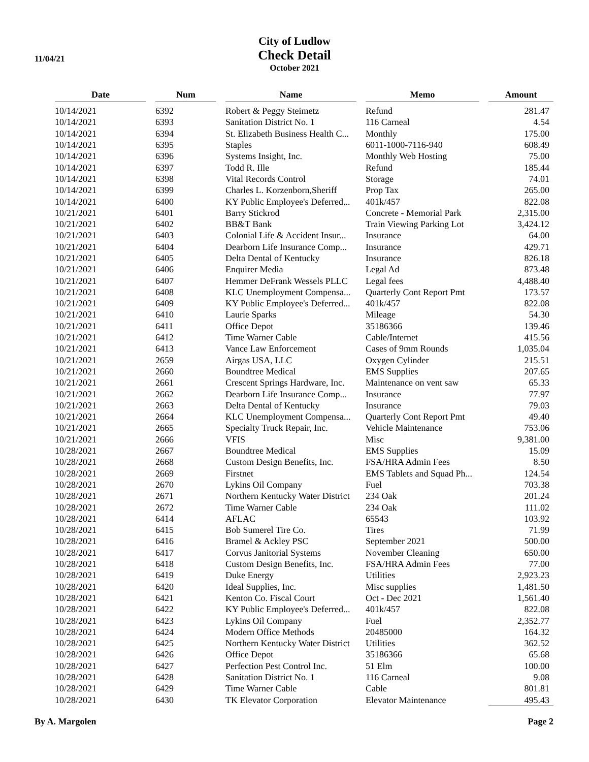11/04/21
City of Ludlow
Check Detail
October 2021
| Date | | Num | | Name | | Memo | | Amount |
| --- | --- | --- | --- | --- | --- | --- | --- | --- |
| 10/14/2021 | | 6392 | | Robert & Peggy Steimetz | | Refund | | 281.47 |
| 10/14/2021 | | 6393 | | Sanitation District No. 1 | | 116 Carneal | | 4.54 |
| 10/14/2021 | | 6394 | | St. Elizabeth Business Health C... | | Monthly | | 175.00 |
| 10/14/2021 | | 6395 | | Staples | | 6011-1000-7116-940 | | 608.49 |
| 10/14/2021 | | 6396 | | Systems Insight, Inc. | | Monthly Web Hosting | | 75.00 |
| 10/14/2021 | | 6397 | | Todd R. Ille | | Refund | | 185.44 |
| 10/14/2021 | | 6398 | | Vital Records Control | | Storage | | 74.01 |
| 10/14/2021 | | 6399 | | Charles L. Korzenborn,Sheriff | | Prop Tax | | 265.00 |
| 10/14/2021 | | 6400 | | KY Public Employee's Deferred... | | 401k/457 | | 822.08 |
| 10/21/2021 | | 6401 | | Barry Stickrod | | Concrete - Memorial Park | | 2,315.00 |
| 10/21/2021 | | 6402 | | BB&T Bank | | Train Viewing Parking Lot | | 3,424.12 |
| 10/21/2021 | | 6403 | | Colonial Life & Accident Insur... | | Insurance | | 64.00 |
| 10/21/2021 | | 6404 | | Dearborn Life Insurance Comp... | | Insurance | | 429.71 |
| 10/21/2021 | | 6405 | | Delta Dental of Kentucky | | Insurance | | 826.18 |
| 10/21/2021 | | 6406 | | Enquirer Media | | Legal Ad | | 873.48 |
| 10/21/2021 | | 6407 | | Hemmer DeFrank Wessels PLLC | | Legal fees | | 4,488.40 |
| 10/21/2021 | | 6408 | | KLC Unemployment Compensa... | | Quarterly Cont Report Pmt | | 173.57 |
| 10/21/2021 | | 6409 | | KY Public Employee's Deferred... | | 401k/457 | | 822.08 |
| 10/21/2021 | | 6410 | | Laurie Sparks | | Mileage | | 54.30 |
| 10/21/2021 | | 6411 | | Office Depot | | 35186366 | | 139.46 |
| 10/21/2021 | | 6412 | | Time Warner Cable | | Cable/Internet | | 415.56 |
| 10/21/2021 | | 6413 | | Vance Law Enforcement | | Cases of 9mm Rounds | | 1,035.04 |
| 10/21/2021 | | 2659 | | Airgas USA, LLC | | Oxygen Cylinder | | 215.51 |
| 10/21/2021 | | 2660 | | Boundtree Medical | | EMS Supplies | | 207.65 |
| 10/21/2021 | | 2661 | | Crescent Springs Hardware, Inc. | | Maintenance on vent saw | | 65.33 |
| 10/21/2021 | | 2662 | | Dearborn Life Insurance Comp... | | Insurance | | 77.97 |
| 10/21/2021 | | 2663 | | Delta Dental of Kentucky | | Insurance | | 79.03 |
| 10/21/2021 | | 2664 | | KLC Unemployment Compensa... | | Quarterly Cont Report Pmt | | 49.40 |
| 10/21/2021 | | 2665 | | Specialty Truck Repair, Inc. | | Vehicle Maintenance | | 753.06 |
| 10/21/2021 | | 2666 | | VFIS | | Misc | | 9,381.00 |
| 10/28/2021 | | 2667 | | Boundtree Medical | | EMS Supplies | | 15.09 |
| 10/28/2021 | | 2668 | | Custom Design Benefits, Inc. | | FSA/HRA Admin Fees | | 8.50 |
| 10/28/2021 | | 2669 | | Firstnet | | EMS Tablets and Squad Ph... | | 124.54 |
| 10/28/2021 | | 2670 | | Lykins Oil Company | | Fuel | | 703.38 |
| 10/28/2021 | | 2671 | | Northern Kentucky Water District | | 234 Oak | | 201.24 |
| 10/28/2021 | | 2672 | | Time Warner Cable | | 234 Oak | | 111.02 |
| 10/28/2021 | | 6414 | | AFLAC | | 65543 | | 103.92 |
| 10/28/2021 | | 6415 | | Bob Sumerel Tire Co. | | Tires | | 71.99 |
| 10/28/2021 | | 6416 | | Bramel & Ackley PSC | | September 2021 | | 500.00 |
| 10/28/2021 | | 6417 | | Corvus Janitorial Systems | | November Cleaning | | 650.00 |
| 10/28/2021 | | 6418 | | Custom Design Benefits, Inc. | | FSA/HRA Admin Fees | | 77.00 |
| 10/28/2021 | | 6419 | | Duke Energy | | Utilities | | 2,923.23 |
| 10/28/2021 | | 6420 | | Ideal Supplies, Inc. | | Misc supplies | | 1,481.50 |
| 10/28/2021 | | 6421 | | Kenton Co. Fiscal Court | | Oct - Dec 2021 | | 1,561.40 |
| 10/28/2021 | | 6422 | | KY Public Employee's Deferred... | | 401k/457 | | 822.08 |
| 10/28/2021 | | 6423 | | Lykins Oil Company | | Fuel | | 2,352.77 |
| 10/28/2021 | | 6424 | | Modern Office Methods | | 20485000 | | 164.32 |
| 10/28/2021 | | 6425 | | Northern Kentucky Water District | | Utilities | | 362.52 |
| 10/28/2021 | | 6426 | | Office Depot | | 35186366 | | 65.68 |
| 10/28/2021 | | 6427 | | Perfection Pest Control Inc. | | 51 Elm | | 100.00 |
| 10/28/2021 | | 6428 | | Sanitation District No. 1 | | 116 Carneal | | 9.08 |
| 10/28/2021 | | 6429 | | Time Warner Cable | | Cable | | 801.81 |
| 10/28/2021 | | 6430 | | TK Elevator Corporation | | Elevator Maintenance | | 495.43 |
By A. Margolen Page 2